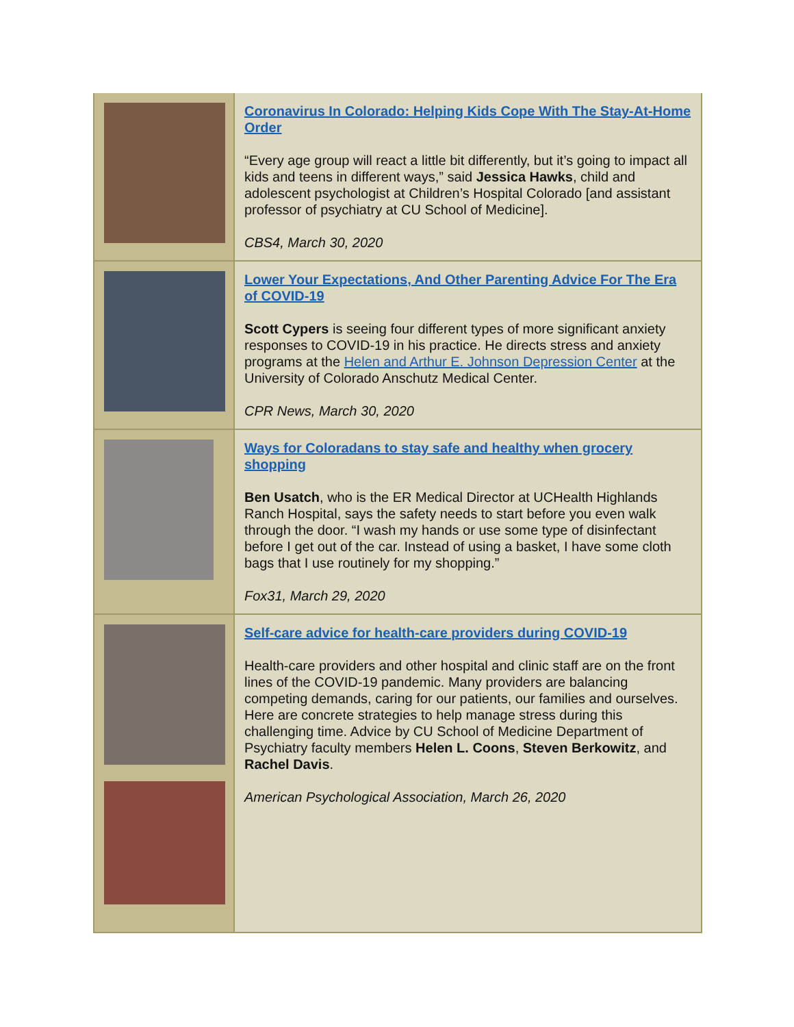Coronavirus In Colorado: Helping Kids Cope With The Stay-At-Home Order
“Every age group will react a little bit differently, but it’s going to impact all kids and teens in different ways,” said Jessica Hawks, child and adolescent psychologist at Children’s Hospital Colorado [and assistant professor of psychiatry at CU School of Medicine].
CBS4, March 30, 2020
Lower Your Expectations, And Other Parenting Advice For The Era of COVID-19
Scott Cypers is seeing four different types of more significant anxiety responses to COVID-19 in his practice. He directs stress and anxiety programs at the Helen and Arthur E. Johnson Depression Center at the University of Colorado Anschutz Medical Center.
CPR News, March 30, 2020
Ways for Coloradans to stay safe and healthy when grocery shopping
Ben Usatch, who is the ER Medical Director at UCHealth Highlands Ranch Hospital, says the safety needs to start before you even walk through the door. “I wash my hands or use some type of disinfectant before I get out of the car. Instead of using a basket, I have some cloth bags that I use routinely for my shopping.”
Fox31, March 29, 2020
Self-care advice for health-care providers during COVID-19
Health-care providers and other hospital and clinic staff are on the front lines of the COVID-19 pandemic. Many providers are balancing competing demands, caring for our patients, our families and ourselves. Here are concrete strategies to help manage stress during this challenging time. Advice by CU School of Medicine Department of Psychiatry faculty members Helen L. Coons, Steven Berkowitz, and Rachel Davis.
American Psychological Association, March 26, 2020